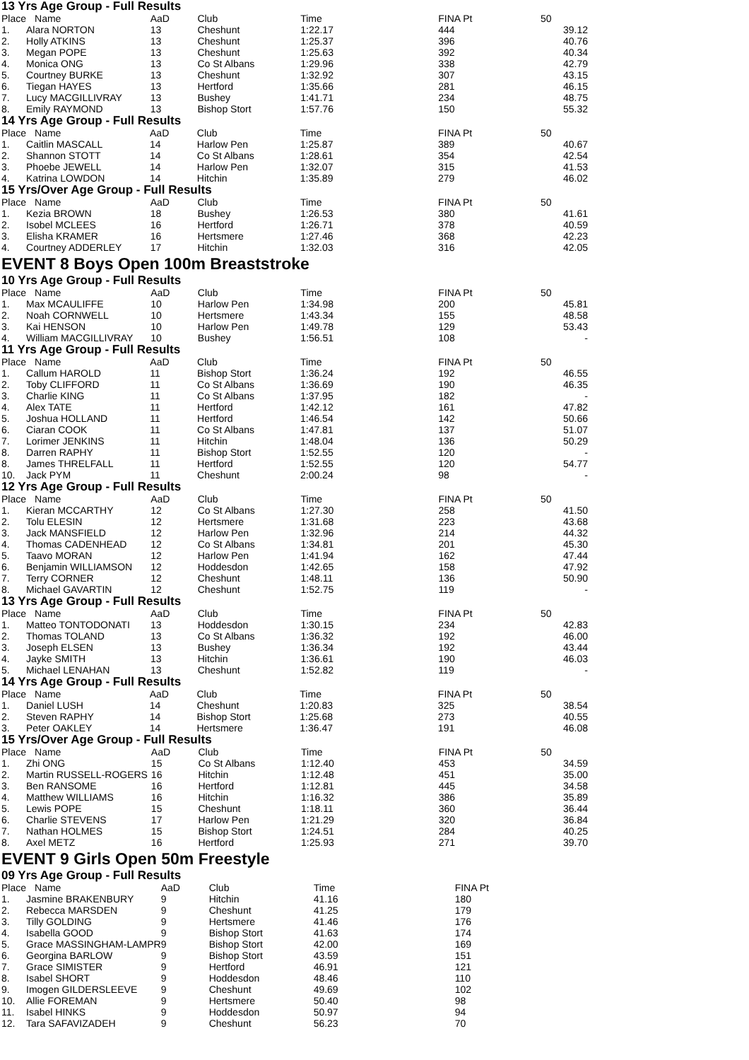13 Yrs Age Group - Full Results
| Place | Name | AaD | Club | Time | FINA Pt | 50 |
| --- | --- | --- | --- | --- | --- | --- |
| 1. | Alara NORTON | 13 | Cheshunt | 1:22.17 | 444 | 39.12 |
| 2. | Holly ATKINS | 13 | Cheshunt | 1:25.37 | 396 | 40.76 |
| 3. | Megan POPE | 13 | Cheshunt | 1:25.63 | 392 | 40.34 |
| 4. | Monica ONG | 13 | Co St Albans | 1:29.96 | 338 | 42.79 |
| 5. | Courtney BURKE | 13 | Cheshunt | 1:32.92 | 307 | 43.15 |
| 6. | Tiegan HAYES | 13 | Hertford | 1:35.66 | 281 | 46.15 |
| 7. | Lucy MACGILLIVRAY | 13 | Bushey | 1:41.71 | 234 | 48.75 |
| 8. | Emily RAYMOND | 13 | Bishop Stort | 1:57.76 | 150 | 55.32 |
14 Yrs Age Group - Full Results
| Place | Name | AaD | Club | Time | FINA Pt | 50 |
| --- | --- | --- | --- | --- | --- | --- |
| 1. | Caitlin MASCALL | 14 | Harlow Pen | 1:25.87 | 389 | 40.67 |
| 2. | Shannon STOTT | 14 | Co St Albans | 1:28.61 | 354 | 42.54 |
| 3. | Phoebe JEWELL | 14 | Harlow Pen | 1:32.07 | 315 | 41.53 |
| 4. | Katrina LOWDON | 14 | Hitchin | 1:35.89 | 279 | 46.02 |
15 Yrs/Over Age Group - Full Results
| Place | Name | AaD | Club | Time | FINA Pt | 50 |
| --- | --- | --- | --- | --- | --- | --- |
| 1. | Kezia BROWN | 18 | Bushey | 1:26.53 | 380 | 41.61 |
| 2. | Isobel MCLEES | 16 | Hertford | 1:26.71 | 378 | 40.59 |
| 3. | Elisha KRAMER | 16 | Hertsmere | 1:27.46 | 368 | 42.23 |
| 4. | Courtney ADDERLEY | 17 | Hitchin | 1:32.03 | 316 | 42.05 |
EVENT 8 Boys Open 100m Breaststroke
10 Yrs Age Group - Full Results
| Place | Name | AaD | Club | Time | FINA Pt | 50 |
| --- | --- | --- | --- | --- | --- | --- |
| 1. | Max MCAULIFFE | 10 | Harlow Pen | 1:34.98 | 200 | 45.81 |
| 2. | Noah CORNWELL | 10 | Hertsmere | 1:43.34 | 155 | 48.58 |
| 3. | Kai HENSON | 10 | Harlow Pen | 1:49.78 | 129 | 53.43 |
| 4. | William MACGILLIVRAY | 10 | Bushey | 1:56.51 | 108 | - |
11 Yrs Age Group - Full Results
| Place | Name | AaD | Club | Time | FINA Pt | 50 |
| --- | --- | --- | --- | --- | --- | --- |
| 1. | Callum HAROLD | 11 | Bishop Stort | 1:36.24 | 192 | 46.55 |
| 2. | Toby CLIFFORD | 11 | Co St Albans | 1:36.69 | 190 | 46.35 |
| 3. | Charlie KING | 11 | Co St Albans | 1:37.95 | 182 | - |
| 4. | Alex TATE | 11 | Hertford | 1:42.12 | 161 | 47.82 |
| 5. | Joshua HOLLAND | 11 | Hertford | 1:46.54 | 142 | 50.66 |
| 6. | Ciaran COOK | 11 | Co St Albans | 1:47.81 | 137 | 51.07 |
| 7. | Lorimer JENKINS | 11 | Hitchin | 1:48.04 | 136 | 50.29 |
| 8. | Darren RAPHY | 11 | Bishop Stort | 1:52.55 | 120 | - |
| 8. | James THRELFALL | 11 | Hertford | 1:52.55 | 120 | 54.77 |
| 10. | Jack PYM | 11 | Cheshunt | 2:00.24 | 98 | - |
12 Yrs Age Group - Full Results
| Place | Name | AaD | Club | Time | FINA Pt | 50 |
| --- | --- | --- | --- | --- | --- | --- |
| 1. | Kieran MCCARTHY | 12 | Co St Albans | 1:27.30 | 258 | 41.50 |
| 2. | Tolu ELESIN | 12 | Hertsmere | 1:31.68 | 223 | 43.68 |
| 3. | Jack MANSFIELD | 12 | Harlow Pen | 1:32.96 | 214 | 44.32 |
| 4. | Thomas CADENHEAD | 12 | Co St Albans | 1:34.81 | 201 | 45.30 |
| 5. | Taavo MORAN | 12 | Harlow Pen | 1:41.94 | 162 | 47.44 |
| 6. | Benjamin WILLIAMSON | 12 | Hoddesdon | 1:42.65 | 158 | 47.92 |
| 7. | Terry CORNER | 12 | Cheshunt | 1:48.11 | 136 | 50.90 |
| 8. | Michael GAVARTIN | 12 | Cheshunt | 1:52.75 | 119 | - |
13 Yrs Age Group - Full Results
| Place | Name | AaD | Club | Time | FINA Pt | 50 |
| --- | --- | --- | --- | --- | --- | --- |
| 1. | Matteo TONTODONATI | 13 | Hoddesdon | 1:30.15 | 234 | 42.83 |
| 2. | Thomas TOLAND | 13 | Co St Albans | 1:36.32 | 192 | 46.00 |
| 3. | Joseph ELSEN | 13 | Bushey | 1:36.34 | 192 | 43.44 |
| 4. | Jayke SMITH | 13 | Hitchin | 1:36.61 | 190 | 46.03 |
| 5. | Michael LENAHAN | 13 | Cheshunt | 1:52.82 | 119 | - |
14 Yrs Age Group - Full Results
| Place | Name | AaD | Club | Time | FINA Pt | 50 |
| --- | --- | --- | --- | --- | --- | --- |
| 1. | Daniel LUSH | 14 | Cheshunt | 1:20.83 | 325 | 38.54 |
| 2. | Steven RAPHY | 14 | Bishop Stort | 1:25.68 | 273 | 40.55 |
| 3. | Peter OAKLEY | 14 | Hertsmere | 1:36.47 | 191 | 46.08 |
15 Yrs/Over Age Group - Full Results
| Place | Name | AaD | Club | Time | FINA Pt | 50 |
| --- | --- | --- | --- | --- | --- | --- |
| 1. | Zhi ONG | 15 | Co St Albans | 1:12.40 | 453 | 34.59 |
| 2. | Martin RUSSELL-ROGERS | 16 | Hitchin | 1:12.48 | 451 | 35.00 |
| 3. | Ben RANSOME | 16 | Hertford | 1:12.81 | 445 | 34.58 |
| 4. | Matthew WILLIAMS | 16 | Hitchin | 1:16.32 | 386 | 35.89 |
| 5. | Lewis POPE | 15 | Cheshunt | 1:18.11 | 360 | 36.44 |
| 6. | Charlie STEVENS | 17 | Harlow Pen | 1:21.29 | 320 | 36.84 |
| 7. | Nathan HOLMES | 15 | Bishop Stort | 1:24.51 | 284 | 40.25 |
| 8. | Axel METZ | 16 | Hertford | 1:25.93 | 271 | 39.70 |
EVENT 9 Girls Open 50m Freestyle
09 Yrs Age Group - Full Results
| Place | Name | AaD | Club | Time | FINA Pt | |
| --- | --- | --- | --- | --- | --- | --- |
| 1. | Jasmine BRAKENBURY | 9 | Hitchin | 41.16 | 180 | |
| 2. | Rebecca MARSDEN | 9 | Cheshunt | 41.25 | 179 | |
| 3. | Tilly GOLDING | 9 | Hertsmere | 41.46 | 176 | |
| 4. | Isabella GOOD | 9 | Bishop Stort | 41.63 | 174 | |
| 5. | Grace MASSINGHAM-LAMPR | 9 | Bishop Stort | 42.00 | 169 | |
| 6. | Georgina BARLOW | 9 | Bishop Stort | 43.59 | 151 | |
| 7. | Grace SIMISTER | 9 | Hertford | 46.91 | 121 | |
| 8. | Isabel SHORT | 9 | Hoddesdon | 48.46 | 110 | |
| 9. | Imogen GILDERSLEEVE | 9 | Cheshunt | 49.69 | 102 | |
| 10. | Allie FOREMAN | 9 | Hertsmere | 50.40 | 98 | |
| 11. | Isabel HINKS | 9 | Hoddesdon | 50.97 | 94 | |
| 12. | Tara SAFAVIZADEH | 9 | Cheshunt | 56.23 | 70 | |